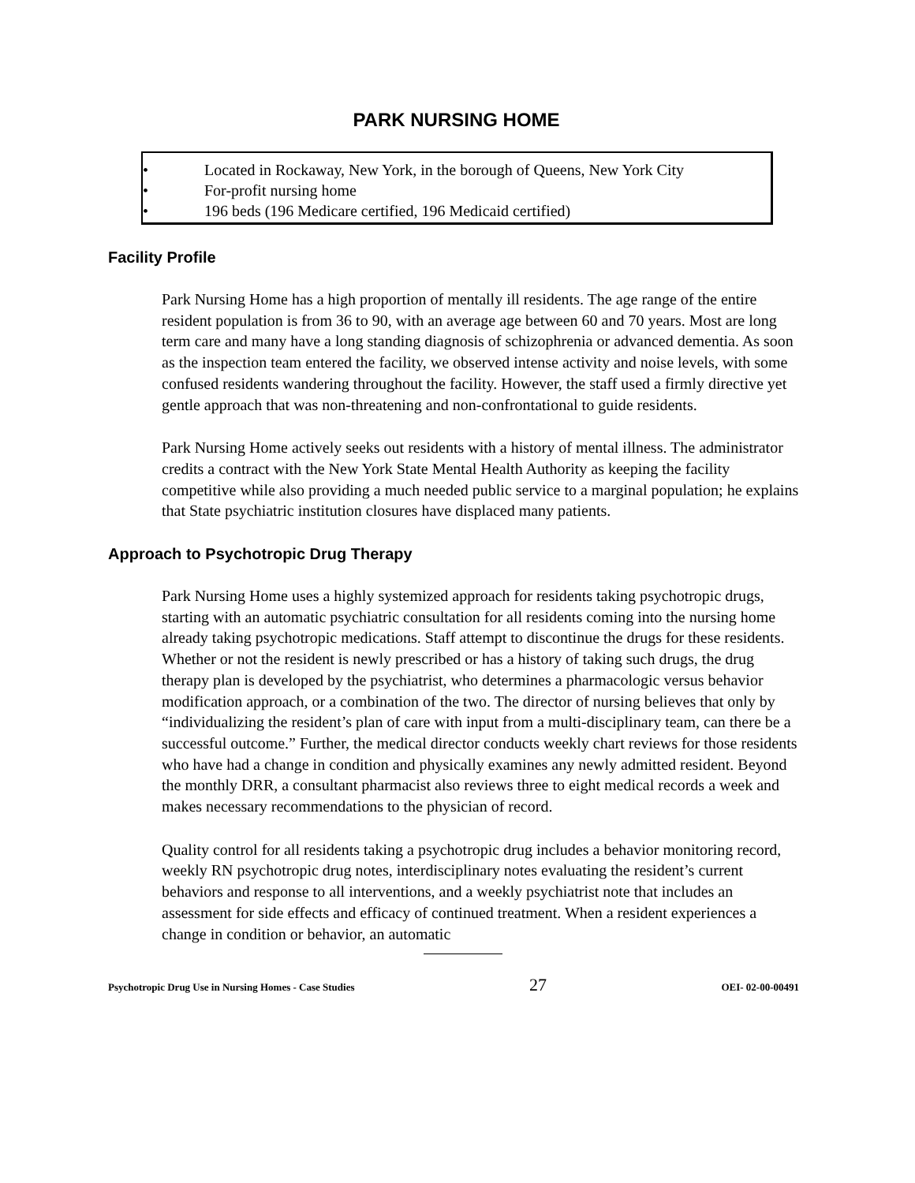PARK NURSING HOME
• Located in Rockaway, New York, in the borough of Queens, New York City
• For-profit nursing home
• 196 beds (196 Medicare certified, 196 Medicaid certified)
Facility Profile
Park Nursing Home has a high proportion of mentally ill residents. The age range of the entire resident population is from 36 to 90, with an average age between 60 and 70 years. Most are long term care and many have a long standing diagnosis of schizophrenia or advanced dementia. As soon as the inspection team entered the facility, we observed intense activity and noise levels, with some confused residents wandering throughout the facility. However, the staff used a firmly directive yet gentle approach that was non-threatening and non-confrontational to guide residents.
Park Nursing Home actively seeks out residents with a history of mental illness. The administrator credits a contract with the New York State Mental Health Authority as keeping the facility competitive while also providing a much needed public service to a marginal population; he explains that State psychiatric institution closures have displaced many patients.
Approach to Psychotropic Drug Therapy
Park Nursing Home uses a highly systemized approach for residents taking psychotropic drugs, starting with an automatic psychiatric consultation for all residents coming into the nursing home already taking psychotropic medications. Staff attempt to discontinue the drugs for these residents. Whether or not the resident is newly prescribed or has a history of taking such drugs, the drug therapy plan is developed by the psychiatrist, who determines a pharmacologic versus behavior modification approach, or a combination of the two. The director of nursing believes that only by “individualizing the resident’s plan of care with input from a multi-disciplinary team, can there be a successful outcome.” Further, the medical director conducts weekly chart reviews for those residents who have had a change in condition and physically examines any newly admitted resident. Beyond the monthly DRR, a consultant pharmacist also reviews three to eight medical records a week and makes necessary recommendations to the physician of record.
Quality control for all residents taking a psychotropic drug includes a behavior monitoring record, weekly RN psychotropic drug notes, interdisciplinary notes evaluating the resident’s current behaviors and response to all interventions, and a weekly psychiatrist note that includes an assessment for side effects and efficacy of continued treatment. When a resident experiences a change in condition or behavior, an automatic
Psychotropic Drug Use in Nursing Homes - Case Studies 27 OEI- 02-00-00491